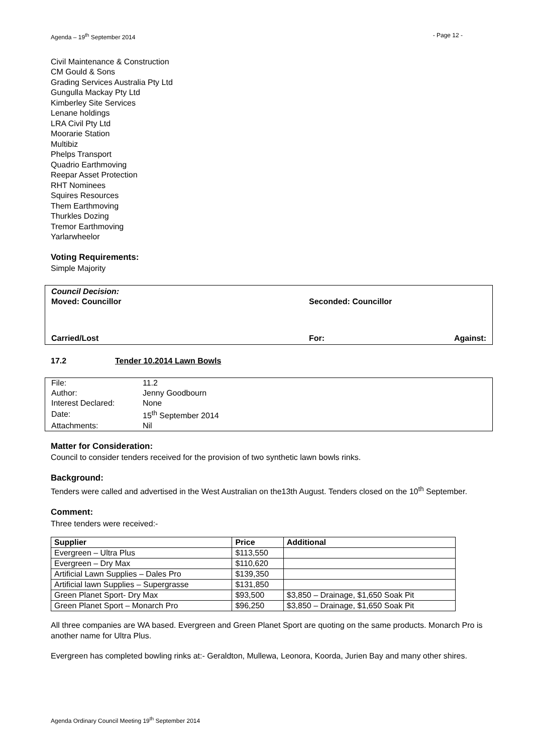Agenda – 19<sup>th</sup> September 2014 - Page 12 -
Civil Maintenance & Construction
CM Gould & Sons
Grading Services Australia Pty Ltd
Gungulla Mackay Pty Ltd
Kimberley Site Services
Lenane holdings
LRA Civil Pty Ltd
Moorarie Station
Multibiz
Phelps Transport
Quadrio Earthmoving
Reepar Asset Protection
RHT Nominees
Squires Resources
Them Earthmoving
Thurkles Dozing
Tremor Earthmoving
Yarlarwheelor
Voting Requirements:
Simple Majority
Council Decision:
Moved: Councillor Seconded: Councillor
Carried/Lost For: Against:
17.2 Tender 10.2014 Lawn Bowls
| File: | 11.2 |
| Author: | Jenny Goodbourn |
| Interest Declared: | None |
| Date: | 15<sup>th</sup> September 2014 |
| Attachments: | Nil |
Matter for Consideration:
Council to consider tenders received for the provision of two synthetic lawn bowls rinks.
Background:
Tenders were called and advertised in the West Australian on the13th August. Tenders closed on the 10<sup>th</sup> September.
Comment:
Three tenders were received:-
| Supplier | Price | Additional |
| --- | --- | --- |
| Evergreen – Ultra Plus | $113,550 | |
| Evergreen – Dry Max | $110,620 | |
| Artificial Lawn Supplies – Dales Pro | $139,350 | |
| Artificial lawn Supplies – Supergrasse | $131,850 | |
| Green Planet Sport- Dry Max | $93,500 | $3,850 – Drainage, $1,650 Soak Pit |
| Green Planet Sport – Monarch Pro | $96,250 | $3,850 – Drainage, $1,650 Soak Pit |
All three companies are WA based. Evergreen and Green Planet Sport are quoting on the same products. Monarch Pro is another name for Ultra Plus.
Evergreen has completed bowling rinks at:- Geraldton, Mullewa, Leonora, Koorda, Jurien Bay and many other shires.
Agenda Ordinary Council Meeting 19<sup>th</sup> September 2014